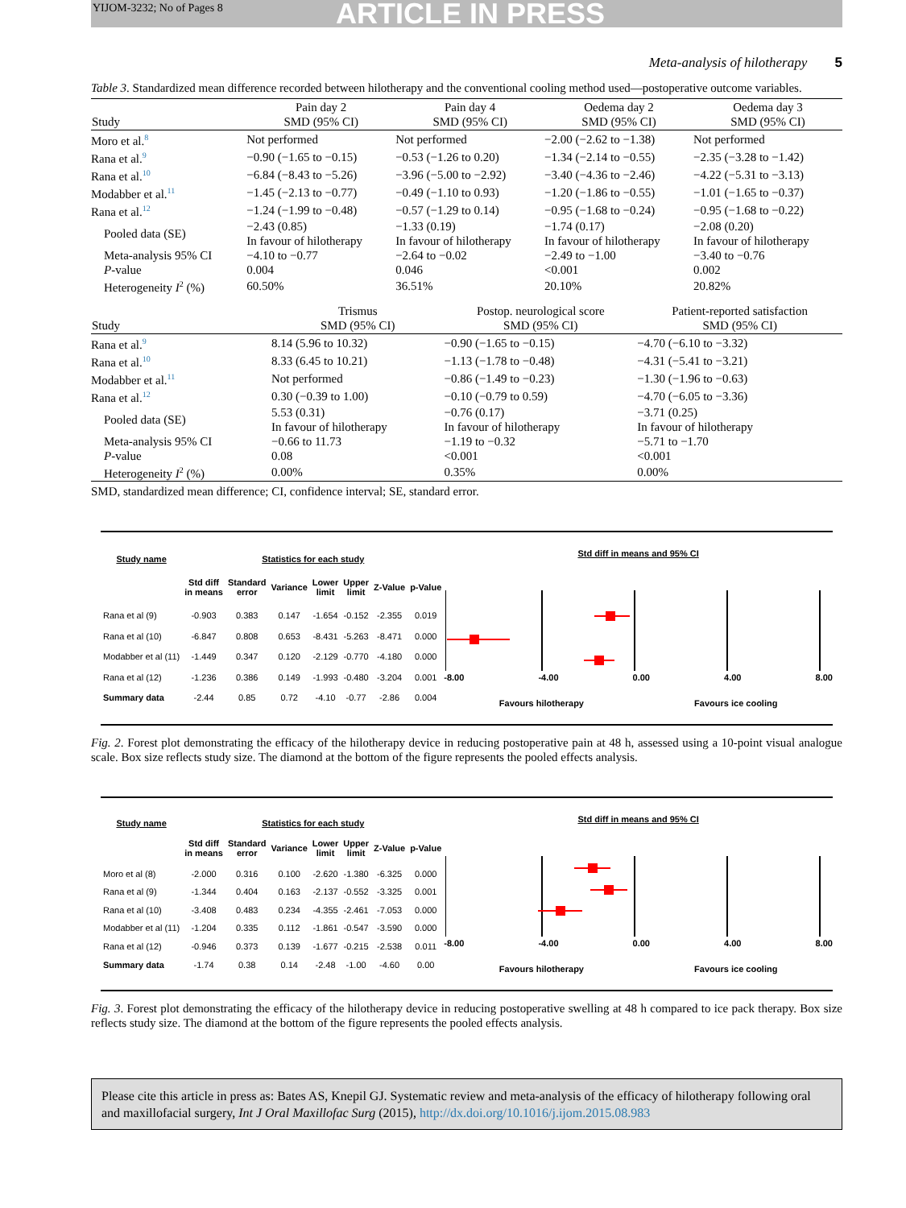YIJOM-3232; No of Pages 8
ARTICLE IN PRESS
Meta-analysis of hilotherapy 5
Table 3. Standardized mean difference recorded between hilotherapy and the conventional cooling method used—postoperative outcome variables.
| Study | Pain day 2 SMD (95% CI) | Pain day 4 SMD (95% CI) | Oedema day 2 SMD (95% CI) | Oedema day 3 SMD (95% CI) |
| --- | --- | --- | --- | --- |
| Moro et al.<sup>8</sup> | Not performed | Not performed | −2.00 (−2.62 to −1.38) | Not performed |
| Rana et al.<sup>9</sup> | −0.90 (−1.65 to −0.15) | −0.53 (−1.26 to 0.20) | −1.34 (−2.14 to −0.55) | −2.35 (−3.28 to −1.42) |
| Rana et al.<sup>10</sup> | −6.84 (−8.43 to −5.26) | −3.96 (−5.00 to −2.92) | −3.40 (−4.36 to −2.46) | −4.22 (−5.31 to −3.13) |
| Modabber et al.<sup>11</sup> | −1.45 (−2.13 to −0.77) | −0.49 (−1.10 to 0.93) | −1.20 (−1.86 to −0.55) | −1.01 (−1.65 to −0.37) |
| Rana et al.<sup>12</sup> | −1.24 (−1.99 to −0.48) | −0.57 (−1.29 to 0.14) | −0.95 (−1.68 to −0.24) | −0.95 (−1.68 to −0.22) |
| Pooled data (SE) | −2.43 (0.85) In favour of hilotherapy | −1.33 (0.19) In favour of hilotherapy | −1.74 (0.17) In favour of hilotherapy | −2.08 (0.20) In favour of hilotherapy |
| Meta-analysis 95% CI | −4.10 to −0.77 | −2.64 to −0.02 | −2.49 to −1.00 | −3.40 to −0.76 |
| P -value | 0.004 | 0.046 | <0.001 | 0.002 |
| Heterogeneity I<sup>2</sup> (%) | 60.50% | 36.51% | 20.10% | 20.82% |
| Study | Trismus SMD (95% CI) | Postop. neurological score SMD (95% CI) | Patient-reported satisfaction SMD (95% CI) |
| --- | --- | --- | --- |
| Rana et al.<sup>9</sup> | 8.14 (5.96 to 10.32) | −0.90 (−1.65 to −0.15) | −4.70 (−6.10 to −3.32) |
| Rana et al.<sup>10</sup> | 8.33 (6.45 to 10.21) | −1.13 (−1.78 to −0.48) | −4.31 (−5.41 to −3.21) |
| Modabber et al.<sup>11</sup> | Not performed | −0.86 (−1.49 to −0.23) | −1.30 (−1.96 to −0.63) |
| Rana et al.<sup>12</sup> | 0.30 (−0.39 to 1.00) | −0.10 (−0.79 to 0.59) | −4.70 (−6.05 to −3.36) |
| Pooled data (SE) | 5.53 (0.31) In favour of hilotherapy | −0.76 (0.17) In favour of hilotherapy | −3.71 (0.25) In favour of hilotherapy |
| Meta-analysis 95% CI | −0.66 to 11.73 | −1.19 to −0.32 | −5.71 to −1.70 |
| P -value | 0.08 | <0.001 | <0.001 |
| Heterogeneity I<sup>2</sup> (%) | 0.00% | 0.35% | 0.00% |
SMD, standardized mean difference; CI, confidence interval; SE, standard error.
| Study name | Statistics for each study | | | | | | |
| --- | --- | --- | --- | --- | --- | --- | --- |
| | Std diff in means | Standard error | Variance | Lower limit | Upper limit | Z-Value | p-Value |
| Rana et al (9) | -0.903 | 0.383 | 0.147 | -1.654 | -0.152 | -2.355 | 0.019 |
| Rana et al (10) | -6.847 | 0.808 | 0.653 | -8.431 | -5.263 | -8.471 | 0.000 |
| Modabber et al (11) | -1.449 | 0.347 | 0.120 | -2.129 | -0.770 | -4.180 | 0.000 |
| Rana et al (12) | -1.236 | 0.386 | 0.149 | -1.993 | -0.480 | -3.204 | 0.001 |
| Summary data | -2.44 | 0.85 | 0.72 | -4.10 | -0.77 | -2.86 | 0.004 |
Std diff in means and 95% CI
-8.00 -4.00 0.00 4.00 8.00
Favours hilotherapy Favours ice cooling
Fig. 2. Forest plot demonstrating the efficacy of the hilotherapy device in reducing postoperative pain at 48 h, assessed using a 10-point visual analogue scale. Box size reflects study size. The diamond at the bottom of the figure represents the pooled effects analysis.
| Study name | Statistics for each study | | | | | | |
| --- | --- | --- | --- | --- | --- | --- | --- |
| | Std diff in means | Standard error | Variance | Lower limit | Upper limit | Z-Value | p-Value |
| Moro et al (8) | -2.000 | 0.316 | 0.100 | -2.620 | -1.380 | -6.325 | 0.000 |
| Rana et al (9) | -1.344 | 0.404 | 0.163 | -2.137 | -0.552 | -3.325 | 0.001 |
| Rana et al (10) | -3.408 | 0.483 | 0.234 | -4.355 | -2.461 | -7.053 | 0.000 |
| Modabber et al (11) | -1.204 | 0.335 | 0.112 | -1.861 | -0.547 | -3.590 | 0.000 |
| Rana et al (12) | -0.946 | 0.373 | 0.139 | -1.677 | -0.215 | -2.538 | 0.011 |
| Summary data | -1.74 | 0.38 | 0.14 | -2.48 | -1.00 | -4.60 | 0.00 |
Std diff in means and 95% CI
-8.00 -4.00 0.00 4.00 8.00
Favours hilotherapy Favours ice cooling
Fig. 3. Forest plot demonstrating the efficacy of the hilotherapy device in reducing postoperative swelling at 48 h compared to ice pack therapy. Box size reflects study size. The diamond at the bottom of the figure represents the pooled effects analysis.
Please cite this article in press as: Bates AS, Knepil GJ. Systematic review and meta-analysis of the efficacy of hilotherapy following oral and maxillofacial surgery, Int J Oral Maxillofac Surg (2015), http://dx.doi.org/10.1016/j.ijom.2015.08.983